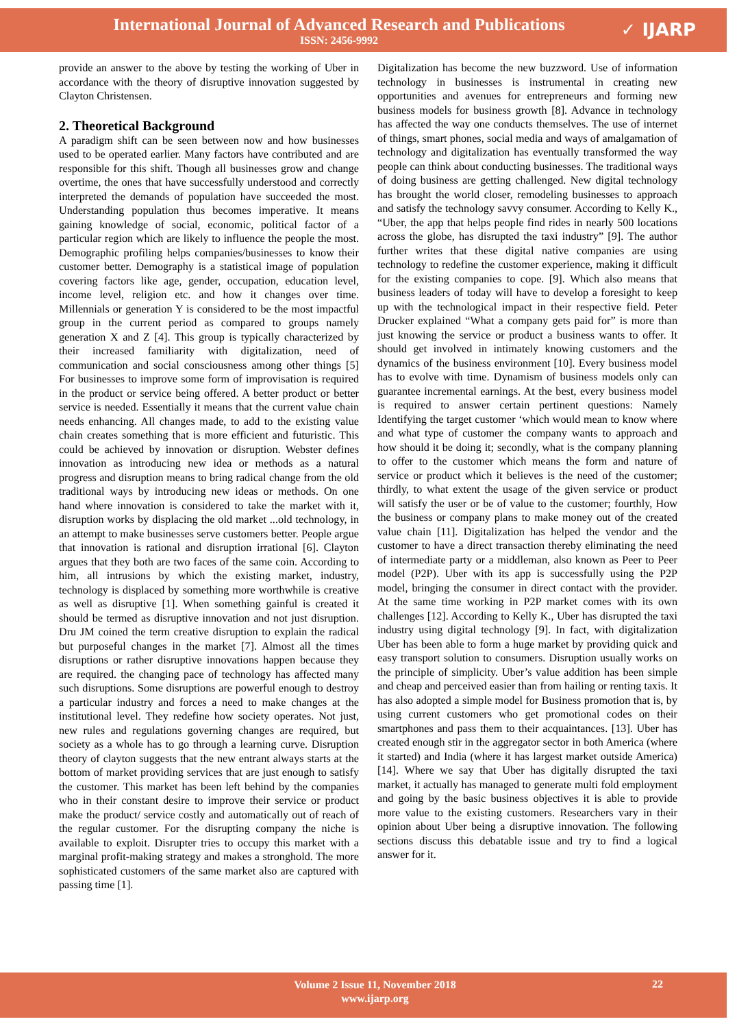International Journal of Advanced Research and Publications
ISSN: 2456-9992
✓ IJARP
provide an answer to the above by testing the working of Uber in accordance with the theory of disruptive innovation suggested by Clayton Christensen.
2. Theoretical Background
A paradigm shift can be seen between now and how businesses used to be operated earlier. Many factors have contributed and are responsible for this shift. Though all businesses grow and change overtime, the ones that have successfully understood and correctly interpreted the demands of population have succeeded the most. Understanding population thus becomes imperative. It means gaining knowledge of social, economic, political factor of a particular region which are likely to influence the people the most. Demographic profiling helps companies/businesses to know their customer better. Demography is a statistical image of population covering factors like age, gender, occupation, education level, income level, religion etc. and how it changes over time. Millennials or generation Y is considered to be the most impactful group in the current period as compared to groups namely generation X and Z [4]. This group is typically characterized by their increased familiarity with digitalization, need of communication and social consciousness among other things [5] For businesses to improve some form of improvisation is required in the product or service being offered. A better product or better service is needed. Essentially it means that the current value chain needs enhancing. All changes made, to add to the existing value chain creates something that is more efficient and futuristic. This could be achieved by innovation or disruption. Webster defines innovation as introducing new idea or methods as a natural progress and disruption means to bring radical change from the old traditional ways by introducing new ideas or methods. On one hand where innovation is considered to take the market with it, disruption works by displacing the old market ...old technology, in an attempt to make businesses serve customers better. People argue that innovation is rational and disruption irrational [6]. Clayton argues that they both are two faces of the same coin. According to him, all intrusions by which the existing market, industry, technology is displaced by something more worthwhile is creative as well as disruptive [1]. When something gainful is created it should be termed as disruptive innovation and not just disruption. Dru JM coined the term creative disruption to explain the radical but purposeful changes in the market [7]. Almost all the times disruptions or rather disruptive innovations happen because they are required. the changing pace of technology has affected many such disruptions. Some disruptions are powerful enough to destroy a particular industry and forces a need to make changes at the institutional level. They redefine how society operates. Not just, new rules and regulations governing changes are required, but society as a whole has to go through a learning curve. Disruption theory of clayton suggests that the new entrant always starts at the bottom of market providing services that are just enough to satisfy the customer. This market has been left behind by the companies who in their constant desire to improve their service or product make the product/ service costly and automatically out of reach of the regular customer. For the disrupting company the niche is available to exploit. Disrupter tries to occupy this market with a marginal profit-making strategy and makes a stronghold. The more sophisticated customers of the same market also are captured with passing time [1].
Digitalization has become the new buzzword. Use of information technology in businesses is instrumental in creating new opportunities and avenues for entrepreneurs and forming new business models for business growth [8]. Advance in technology has affected the way one conducts themselves. The use of internet of things, smart phones, social media and ways of amalgamation of technology and digitalization has eventually transformed the way people can think about conducting businesses. The traditional ways of doing business are getting challenged. New digital technology has brought the world closer, remodeling businesses to approach and satisfy the technology savvy consumer. According to Kelly K., “Uber, the app that helps people find rides in nearly 500 locations across the globe, has disrupted the taxi industry” [9]. The author further writes that these digital native companies are using technology to redefine the customer experience, making it difficult for the existing companies to cope. [9]. Which also means that business leaders of today will have to develop a foresight to keep up with the technological impact in their respective field. Peter Drucker explained “What a company gets paid for” is more than just knowing the service or product a business wants to offer. It should get involved in intimately knowing customers and the dynamics of the business environment [10]. Every business model has to evolve with time. Dynamism of business models only can guarantee incremental earnings. At the best, every business model is required to answer certain pertinent questions: Namely Identifying the target customer ‘which would mean to know where and what type of customer the company wants to approach and how should it be doing it; secondly, what is the company planning to offer to the customer which means the form and nature of service or product which it believes is the need of the customer; thirdly, to what extent the usage of the given service or product will satisfy the user or be of value to the customer; fourthly, How the business or company plans to make money out of the created value chain [11]. Digitalization has helped the vendor and the customer to have a direct transaction thereby eliminating the need of intermediate party or a middleman, also known as Peer to Peer model (P2P). Uber with its app is successfully using the P2P model, bringing the consumer in direct contact with the provider. At the same time working in P2P market comes with its own challenges [12]. According to Kelly K., Uber has disrupted the taxi industry using digital technology [9]. In fact, with digitalization Uber has been able to form a huge market by providing quick and easy transport solution to consumers. Disruption usually works on the principle of simplicity. Uber’s value addition has been simple and cheap and perceived easier than from hailing or renting taxis. It has also adopted a simple model for Business promotion that is, by using current customers who get promotional codes on their smartphones and pass them to their acquaintances. [13]. Uber has created enough stir in the aggregator sector in both America (where it started) and India (where it has largest market outside America) [14]. Where we say that Uber has digitally disrupted the taxi market, it actually has managed to generate multi fold employment and going by the basic business objectives it is able to provide more value to the existing customers. Researchers vary in their opinion about Uber being a disruptive innovation. The following sections discuss this debatable issue and try to find a logical answer for it.
Volume 2 Issue 11, November 2018
www.ijarp.org
22